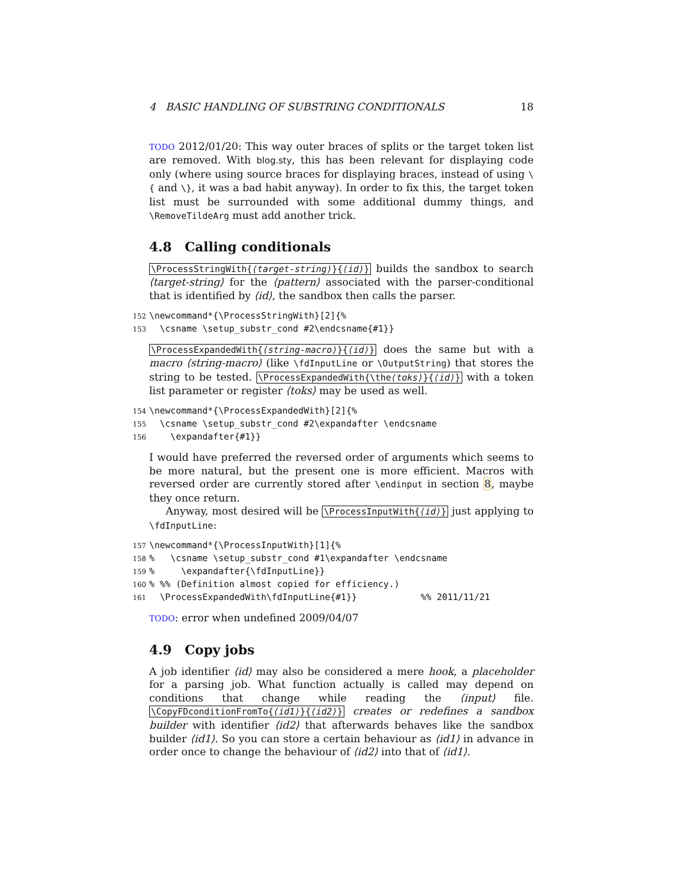4 BASIC HANDLING OF SUBSTRING CONDITIONALS 18
TODO 2012/01/20: This way outer braces of splits or the target token list are removed. With blog.sty, this has been relevant for displaying code only (where using source braces for displaying braces, instead of using \{ and \}, it was a bad habit anyway). In order to fix this, the target token list must be surrounded with some additional dummy things, and \RemoveTildeArg must add another trick.
4.8 Calling conditionals
\ProcessStringWith{⟨target-string⟩}{⟨id⟩} builds the sandbox to search ⟨target-string⟩ for the ⟨pattern⟩ associated with the parser-conditional that is identified by ⟨id⟩, the sandbox then calls the parser.
152 \newcommand*{\ProcessStringWith}[2]{% 153 \csname \setup_substr_cond #2\endcsname{#1}}
\ProcessExpandedWith{⟨string-macro⟩}{⟨id⟩} does the same but with a macro ⟨string-macro⟩ (like \fdInputLine or \OutputString) that stores the string to be tested. \ProcessExpandedWith{\the⟨toks⟩}{⟨id⟩} with a token list parameter or register ⟨toks⟩ may be used as well.
154 \newcommand*{\ProcessExpandedWith}[2]{% 155 \csname \setup_substr_cond #2\expandafter \endcsname 156 \expandafter{#1}}
I would have preferred the reversed order of arguments which seems to be more natural, but the present one is more efficient. Macros with reversed order are currently stored after \endinput in section 8, maybe they once return.
Anyway, most desired will be \ProcessInputWith{⟨id⟩} just applying to \fdInputLine:
157 \newcommand*{\ProcessInputWith}[1]{% 158% \csname \setup_substr_cond #1\expandafter \endcsname 159% \expandafter{\fdInputLine}} 160% %% (Definition almost copied for efficiency.) 161 \ProcessExpandedWith\fdInputLine{#1}} %% 2011/11/21
TODO: error when undefined 2009/04/07
4.9 Copy jobs
A job identifier ⟨id⟩ may also be considered a mere hook, a placeholder for a parsing job. What function actually is called may depend on conditions that change while reading the ⟨input⟩ file. \CopyFDconditionFromTo{⟨id1⟩}{⟨id2⟩} creates or redefines a sandbox builder with identifier ⟨id2⟩ that afterwards behaves like the sandbox builder ⟨id1⟩. So you can store a certain behaviour as ⟨id1⟩ in advance in order once to change the behaviour of ⟨id2⟩ into that of ⟨id1⟩.